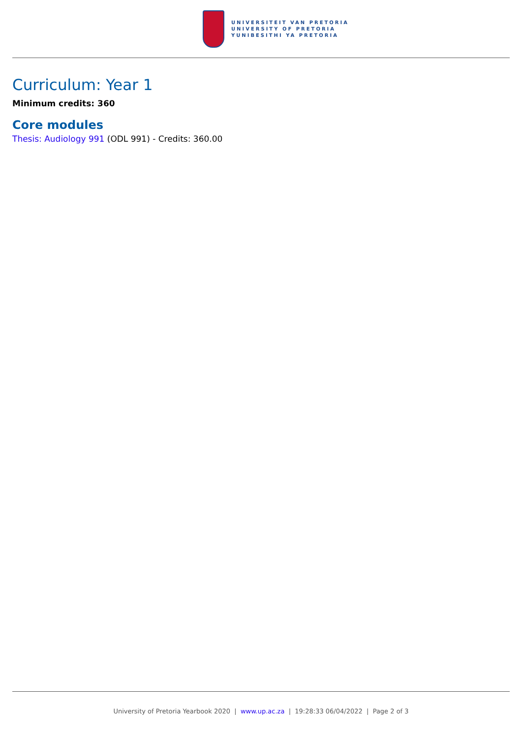UNIVERSITEIT VAN PRETORIA
UNIVERSITY OF PRETORIA
YUNIBESITHI YA PRETORIA
Curriculum: Year 1
Minimum credits: 360
Core modules
Thesis: Audiology 991 (ODL 991) - Credits: 360.00
University of Pretoria Yearbook 2020 | www.up.ac.za | 19:28:33 06/04/2022 | Page 2 of 3